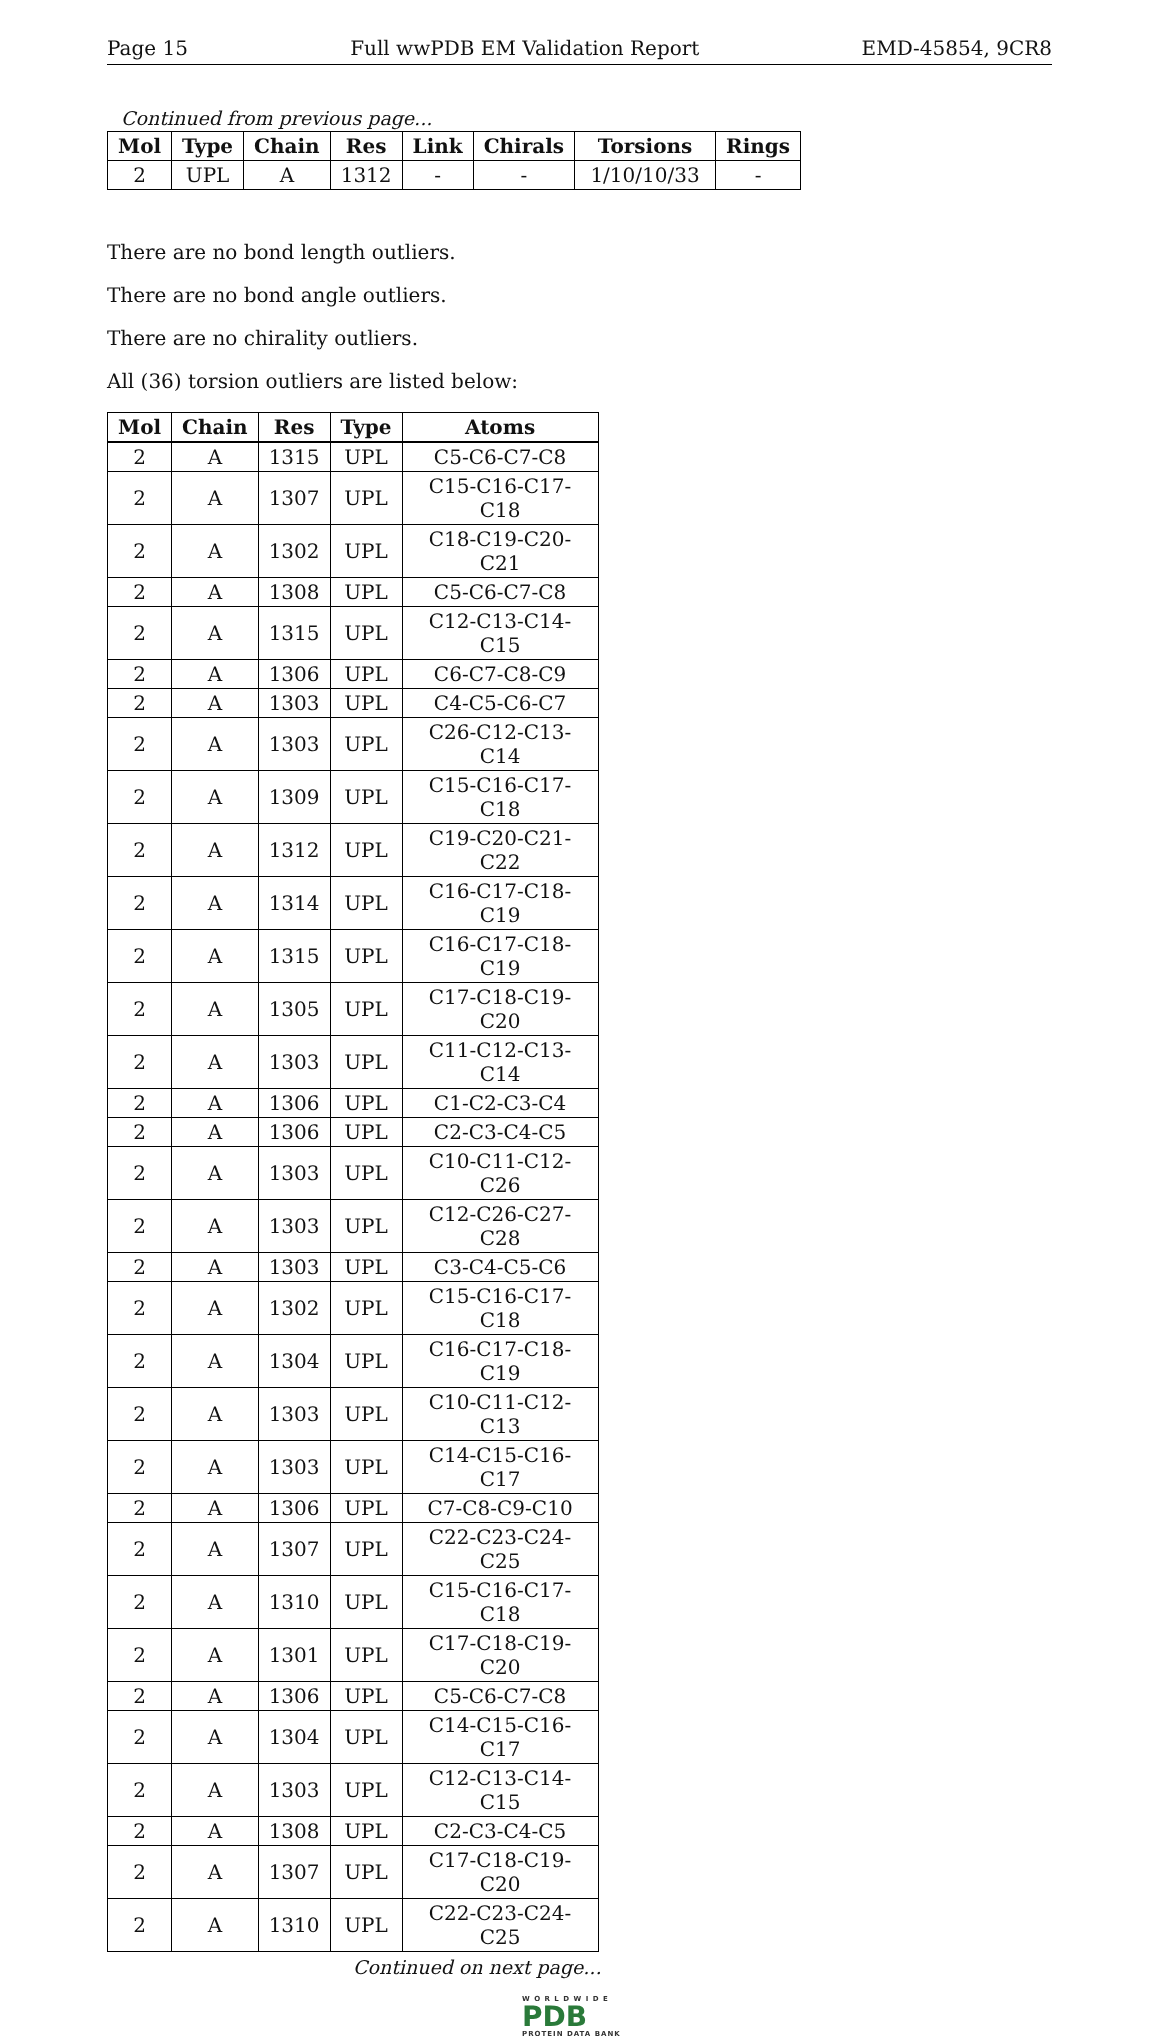Page 15 Full wwPDB EM Validation Report EMD-45854, 9CR8
Continued from previous page...
| Mol | Type | Chain | Res | Link | Chirals | Torsions | Rings |
| --- | --- | --- | --- | --- | --- | --- | --- |
| 2 | UPL | A | 1312 | - | - | 1/10/10/33 | - |
There are no bond length outliers.
There are no bond angle outliers.
There are no chirality outliers.
All (36) torsion outliers are listed below:
| Mol | Chain | Res | Type | Atoms |
| --- | --- | --- | --- | --- |
| 2 | A | 1315 | UPL | C5-C6-C7-C8 |
| 2 | A | 1307 | UPL | C15-C16-C17-C18 |
| 2 | A | 1302 | UPL | C18-C19-C20-C21 |
| 2 | A | 1308 | UPL | C5-C6-C7-C8 |
| 2 | A | 1315 | UPL | C12-C13-C14-C15 |
| 2 | A | 1306 | UPL | C6-C7-C8-C9 |
| 2 | A | 1303 | UPL | C4-C5-C6-C7 |
| 2 | A | 1303 | UPL | C26-C12-C13-C14 |
| 2 | A | 1309 | UPL | C15-C16-C17-C18 |
| 2 | A | 1312 | UPL | C19-C20-C21-C22 |
| 2 | A | 1314 | UPL | C16-C17-C18-C19 |
| 2 | A | 1315 | UPL | C16-C17-C18-C19 |
| 2 | A | 1305 | UPL | C17-C18-C19-C20 |
| 2 | A | 1303 | UPL | C11-C12-C13-C14 |
| 2 | A | 1306 | UPL | C1-C2-C3-C4 |
| 2 | A | 1306 | UPL | C2-C3-C4-C5 |
| 2 | A | 1303 | UPL | C10-C11-C12-C26 |
| 2 | A | 1303 | UPL | C12-C26-C27-C28 |
| 2 | A | 1303 | UPL | C3-C4-C5-C6 |
| 2 | A | 1302 | UPL | C15-C16-C17-C18 |
| 2 | A | 1304 | UPL | C16-C17-C18-C19 |
| 2 | A | 1303 | UPL | C10-C11-C12-C13 |
| 2 | A | 1303 | UPL | C14-C15-C16-C17 |
| 2 | A | 1306 | UPL | C7-C8-C9-C10 |
| 2 | A | 1307 | UPL | C22-C23-C24-C25 |
| 2 | A | 1310 | UPL | C15-C16-C17-C18 |
| 2 | A | 1301 | UPL | C17-C18-C19-C20 |
| 2 | A | 1306 | UPL | C5-C6-C7-C8 |
| 2 | A | 1304 | UPL | C14-C15-C16-C17 |
| 2 | A | 1303 | UPL | C12-C13-C14-C15 |
| 2 | A | 1308 | UPL | C2-C3-C4-C5 |
| 2 | A | 1307 | UPL | C17-C18-C19-C20 |
| 2 | A | 1310 | UPL | C22-C23-C24-C25 |
Continued on next page...
W O R L D W I D E
PDB
PROTEIN DATA BANK